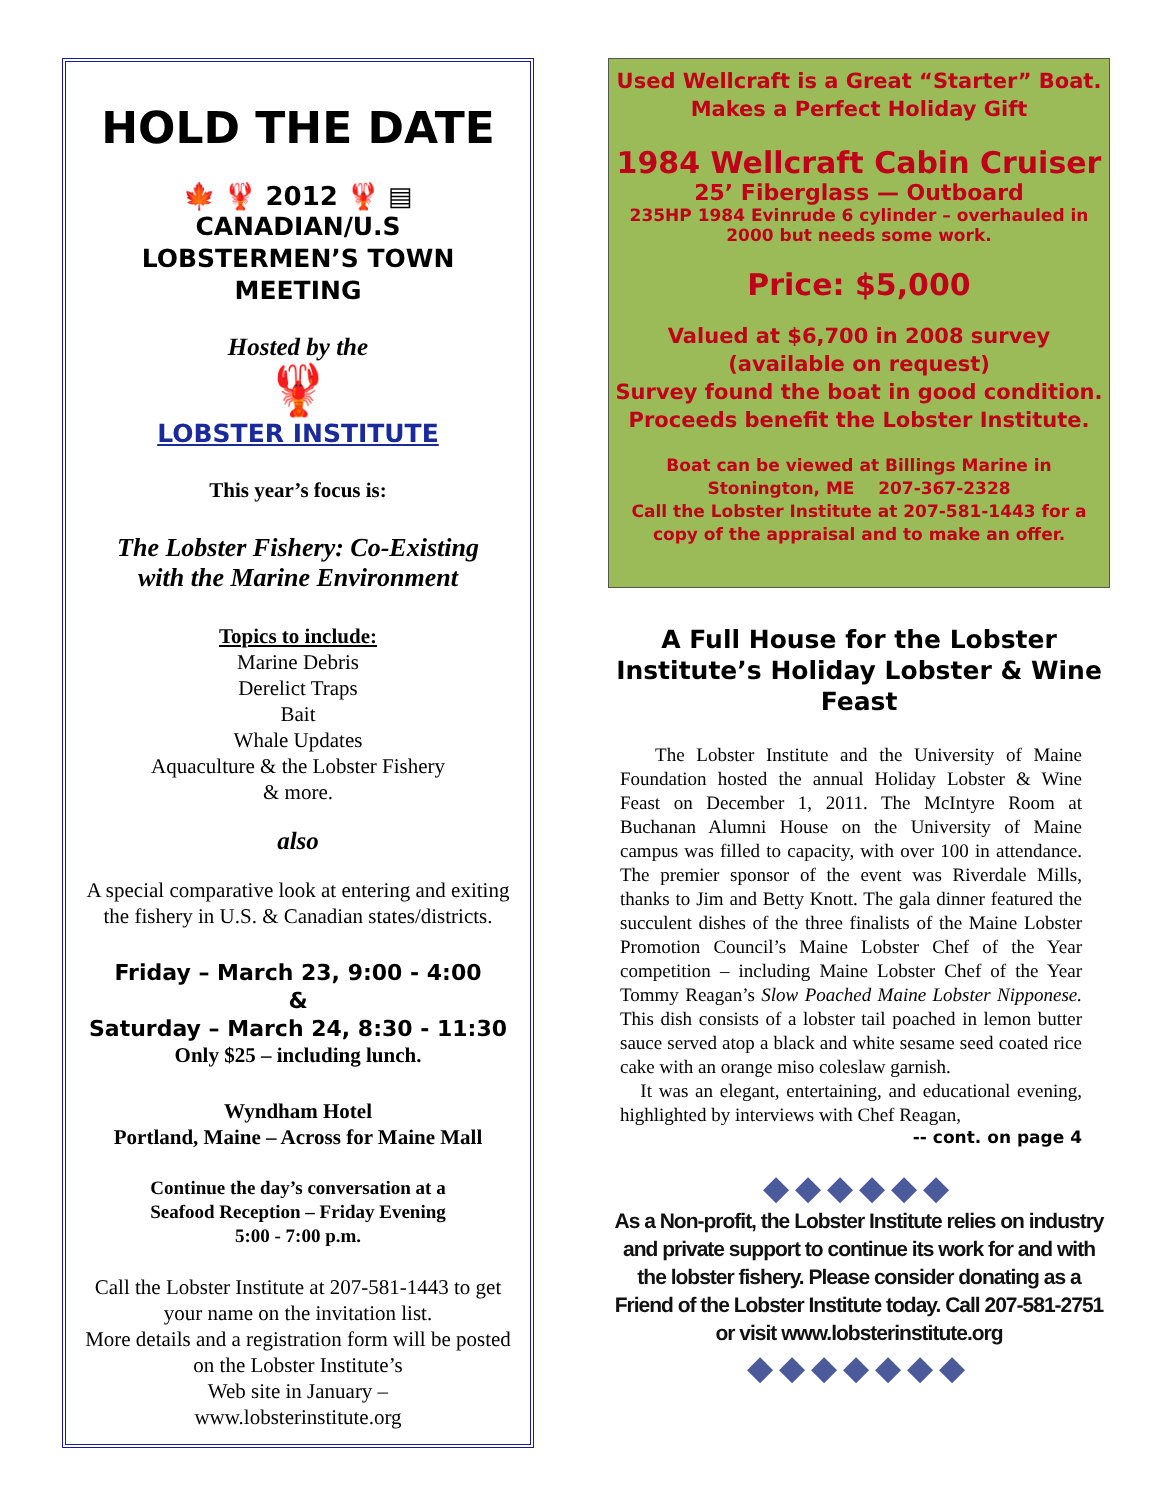HOLD THE DATE
🍁 🦞 2012 🦞 ▤
CANADIAN/U.S
LOBSTERMEN’S TOWN MEETING
Hosted by the
🦞
LOBSTER INSTITUTE
This year’s focus is:
The Lobster Fishery: Co-Existing
with the Marine Environment
Topics to include:
Marine Debris
Derelict Traps
Bait
Whale Updates
Aquaculture & the Lobster Fishery
& more.
also
A special comparative look at entering and exiting the fishery in U.S. & Canadian states/districts.
Friday – March 23, 9:00 - 4:00
&
Saturday – March 24, 8:30 - 11:30
Only $25 – including lunch.
Wyndham Hotel
Portland, Maine – Across for Maine Mall
Continue the day’s conversation at a
Seafood Reception – Friday Evening
5:00 - 7:00 p.m.
Call the Lobster Institute at 207-581-1443 to get your name on the invitation list.
More details and a registration form will be posted on the Lobster Institute’s
Web site in January –
www.lobsterinstitute.org
Used Wellcraft is a Great “Starter” Boat.
Makes a Perfect Holiday Gift
1984 Wellcraft Cabin Cruiser
25’ Fiberglass — Outboard
235HP 1984 Evinrude 6 cylinder – overhauled in
2000 but needs some work.
Price: $5,000
Valued at $6,700 in 2008 survey
(available on request)
Survey found the boat in good condition.
Proceeds benefit the Lobster Institute.
Boat can be viewed at Billings Marine in
Stonington, ME 207-367-2328
Call the Lobster Institute at 207-581-1443 for a copy of the appraisal and to make an offer.
A Full House for the Lobster Institute’s Holiday Lobster & Wine Feast
The Lobster Institute and the University of Maine Foundation hosted the annual Holiday Lobster & Wine Feast on December 1, 2011. The McIntyre Room at Buchanan Alumni House on the University of Maine campus was filled to capacity, with over 100 in attendance. The premier sponsor of the event was Riverdale Mills, thanks to Jim and Betty Knott. The gala dinner featured the succulent dishes of the three finalists of the Maine Lobster Promotion Council’s Maine Lobster Chef of the Year competition – including Maine Lobster Chef of the Year Tommy Reagan’s Slow Poached Maine Lobster Nipponese. This dish consists of a lobster tail poached in lemon butter sauce served atop a black and white sesame seed coated rice cake with an orange miso coleslaw garnish.
It was an elegant, entertaining, and educational evening, highlighted by interviews with Chef Reagan,
-- cont. on page 4
◆◆◆◆◆◆
As a Non-profit, the Lobster Institute relies on industry and private support to continue its work for and with the lobster fishery. Please consider donating as a Friend of the Lobster Institute today. Call 207-581-2751 or visit www.lobsterinstitute.org
◆◆◆◆◆◆◆